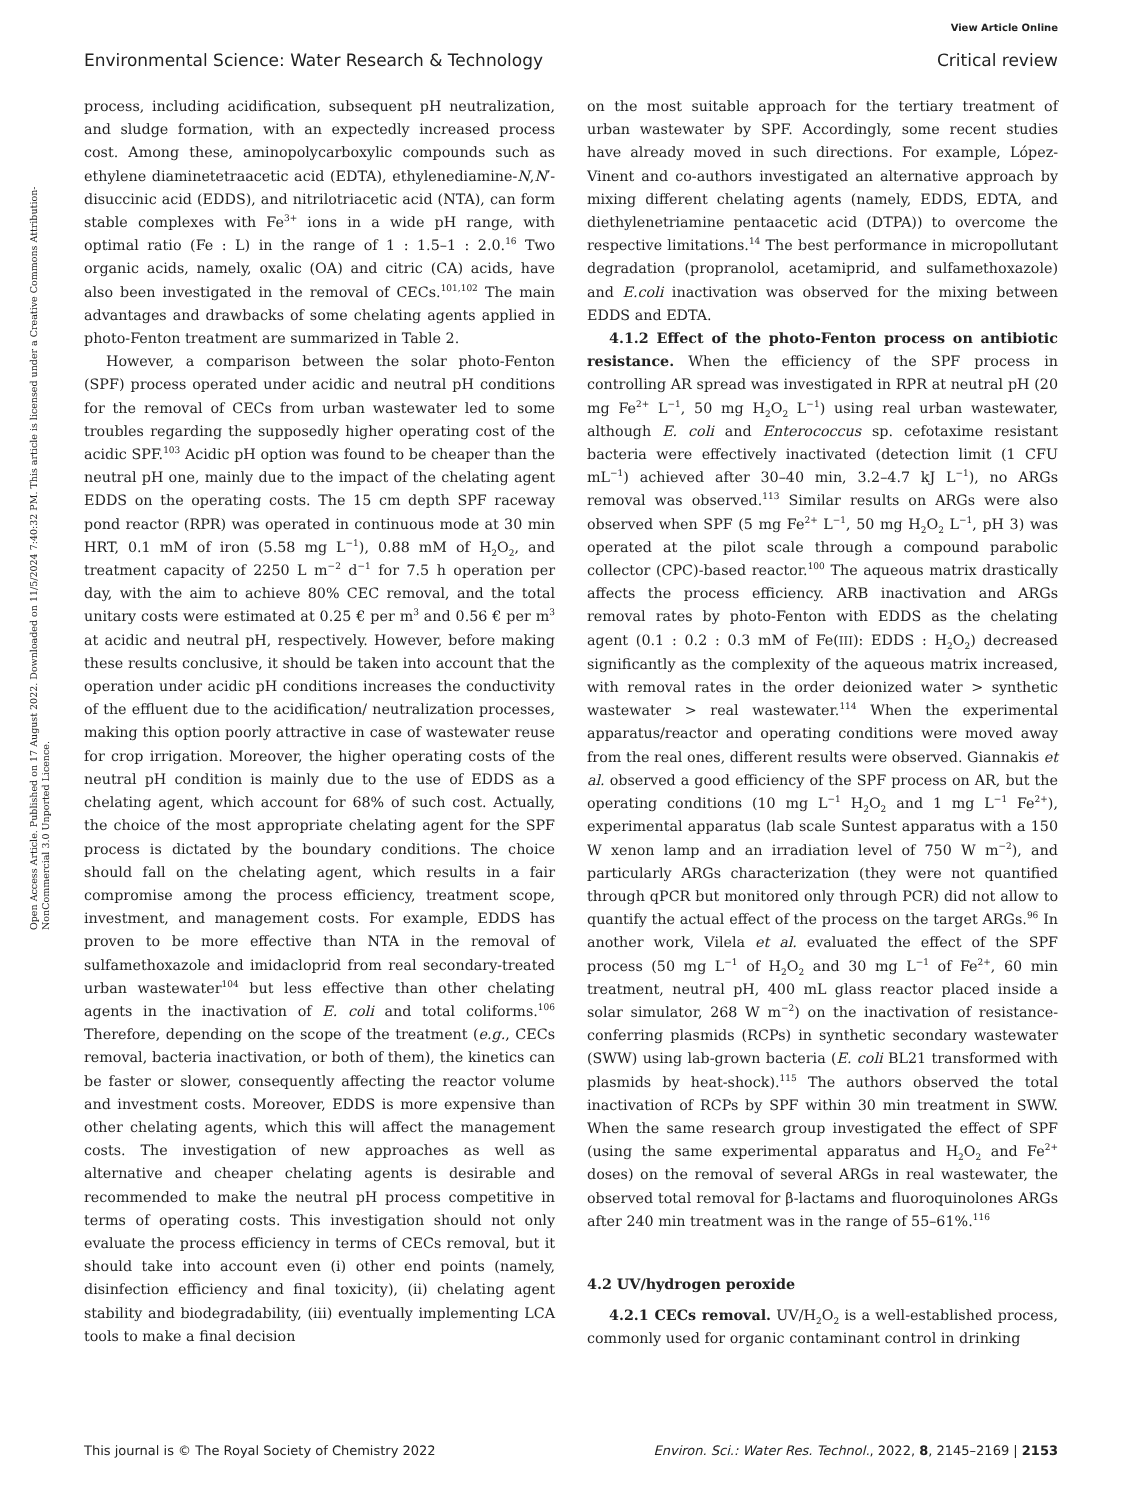View Article Online
Environmental Science: Water Research & Technology Critical review
Open Access Article. Published on 17 August 2022. Downloaded on 11/5/2024 7:40:32 PM. This article is licensed under a Creative Commons Attribution-NonCommercial 3.0 Unported Licence.
process, including acidification, subsequent pH neutralization, and sludge formation, with an expectedly increased process cost. Among these, aminopolycarboxylic compounds such as ethylene diaminetetraacetic acid (EDTA), ethylenediamine-N,N′-disuccinic acid (EDDS), and nitrilotriacetic acid (NTA), can form stable complexes with Fe<sup>3+</sup> ions in a wide pH range, with optimal ratio (Fe : L) in the range of 1 : 1.5–1 : 2.0.<sup>16</sup> Two organic acids, namely, oxalic (OA) and citric (CA) acids, have also been investigated in the removal of CECs.<sup>101,102</sup> The main advantages and drawbacks of some chelating agents applied in photo-Fenton treatment are summarized in Table 2.
However, a comparison between the solar photo-Fenton (SPF) process operated under acidic and neutral pH conditions for the removal of CECs from urban wastewater led to some troubles regarding the supposedly higher operating cost of the acidic SPF.<sup>103</sup> Acidic pH option was found to be cheaper than the neutral pH one, mainly due to the impact of the chelating agent EDDS on the operating costs. The 15 cm depth SPF raceway pond reactor (RPR) was operated in continuous mode at 30 min HRT, 0.1 mM of iron (5.58 mg L<sup>−1</sup>), 0.88 mM of H<sub>2</sub>O<sub>2</sub>, and treatment capacity of 2250 L m<sup>−2</sup> d<sup>−1</sup> for 7.5 h operation per day, with the aim to achieve 80% CEC removal, and the total unitary costs were estimated at 0.25 € per m<sup>3</sup> and 0.56 € per m<sup>3</sup> at acidic and neutral pH, respectively. However, before making these results conclusive, it should be taken into account that the operation under acidic pH conditions increases the conductivity of the effluent due to the acidification/ neutralization processes, making this option poorly attractive in case of wastewater reuse for crop irrigation. Moreover, the higher operating costs of the neutral pH condition is mainly due to the use of EDDS as a chelating agent, which account for 68% of such cost. Actually, the choice of the most appropriate chelating agent for the SPF process is dictated by the boundary conditions. The choice should fall on the chelating agent, which results in a fair compromise among the process efficiency, treatment scope, investment, and management costs. For example, EDDS has proven to be more effective than NTA in the removal of sulfamethoxazole and imidacloprid from real secondary-treated urban wastewater<sup>104</sup> but less effective than other chelating agents in the inactivation of E. coli and total coliforms.<sup>106</sup> Therefore, depending on the scope of the treatment (e.g., CECs removal, bacteria inactivation, or both of them), the kinetics can be faster or slower, consequently affecting the reactor volume and investment costs. Moreover, EDDS is more expensive than other chelating agents, which this will affect the management costs. The investigation of new approaches as well as alternative and cheaper chelating agents is desirable and recommended to make the neutral pH process competitive in terms of operating costs. This investigation should not only evaluate the process efficiency in terms of CECs removal, but it should take into account even (i) other end points (namely, disinfection efficiency and final toxicity), (ii) chelating agent stability and biodegradability, (iii) eventually implementing LCA tools to make a final decision
on the most suitable approach for the tertiary treatment of urban wastewater by SPF. Accordingly, some recent studies have already moved in such directions. For example, López-Vinent and co-authors investigated an alternative approach by mixing different chelating agents (namely, EDDS, EDTA, and diethylenetriamine pentaacetic acid (DTPA)) to overcome the respective limitations.<sup>14</sup> The best performance in micropollutant degradation (propranolol, acetamiprid, and sulfamethoxazole) and E.coli inactivation was observed for the mixing between EDDS and EDTA.
4.1.2 Effect of the photo-Fenton process on antibiotic resistance. When the efficiency of the SPF process in controlling AR spread was investigated in RPR at neutral pH (20 mg Fe<sup>2+</sup> L<sup>−1</sup>, 50 mg H<sub>2</sub>O<sub>2</sub> L<sup>−1</sup>) using real urban wastewater, although E. coli and Enterococcus sp. cefotaxime resistant bacteria were effectively inactivated (detection limit (1 CFU mL<sup>−1</sup>) achieved after 30–40 min, 3.2–4.7 kJ L<sup>−1</sup>), no ARGs removal was observed.<sup>113</sup> Similar results on ARGs were also observed when SPF (5 mg Fe<sup>2+</sup> L<sup>−1</sup>, 50 mg H<sub>2</sub>O<sub>2</sub> L<sup>−1</sup>, pH 3) was operated at the pilot scale through a compound parabolic collector (CPC)-based reactor.<sup>100</sup> The aqueous matrix drastically affects the process efficiency. ARB inactivation and ARGs removal rates by photo-Fenton with EDDS as the chelating agent (0.1 : 0.2 : 0.3 mM of Fe(III): EDDS : H<sub>2</sub>O<sub>2</sub>) decreased significantly as the complexity of the aqueous matrix increased, with removal rates in the order deionized water > synthetic wastewater > real wastewater.<sup>114</sup> When the experimental apparatus/reactor and operating conditions were moved away from the real ones, different results were observed. Giannakis et al. observed a good efficiency of the SPF process on AR, but the operating conditions (10 mg L<sup>−1</sup> H<sub>2</sub>O<sub>2</sub> and 1 mg L<sup>−1</sup> Fe<sup>2+</sup>), experimental apparatus (lab scale Suntest apparatus with a 150 W xenon lamp and an irradiation level of 750 W m<sup>−2</sup>), and particularly ARGs characterization (they were not quantified through qPCR but monitored only through PCR) did not allow to quantify the actual effect of the process on the target ARGs.<sup>96</sup> In another work, Vilela et al. evaluated the effect of the SPF process (50 mg L<sup>−1</sup> of H<sub>2</sub>O<sub>2</sub> and 30 mg L<sup>−1</sup> of Fe<sup>2+</sup>, 60 min treatment, neutral pH, 400 mL glass reactor placed inside a solar simulator, 268 W m<sup>−2</sup>) on the inactivation of resistance-conferring plasmids (RCPs) in synthetic secondary wastewater (SWW) using lab-grown bacteria (E. coli BL21 transformed with plasmids by heat-shock).<sup>115</sup> The authors observed the total inactivation of RCPs by SPF within 30 min treatment in SWW. When the same research group investigated the effect of SPF (using the same experimental apparatus and H<sub>2</sub>O<sub>2</sub> and Fe<sup>2+</sup> doses) on the removal of several ARGs in real wastewater, the observed total removal for β-lactams and fluoroquinolones ARGs after 240 min treatment was in the range of 55–61%.<sup>116</sup>
4.2 UV/hydrogen peroxide
4.2.1 CECs removal. UV/H<sub>2</sub>O<sub>2</sub> is a well-established process, commonly used for organic contaminant control in drinking
This journal is © The Royal Society of Chemistry 2022 Environ. Sci.: Water Res. Technol., 2022, 8, 2145–2169 | 2153